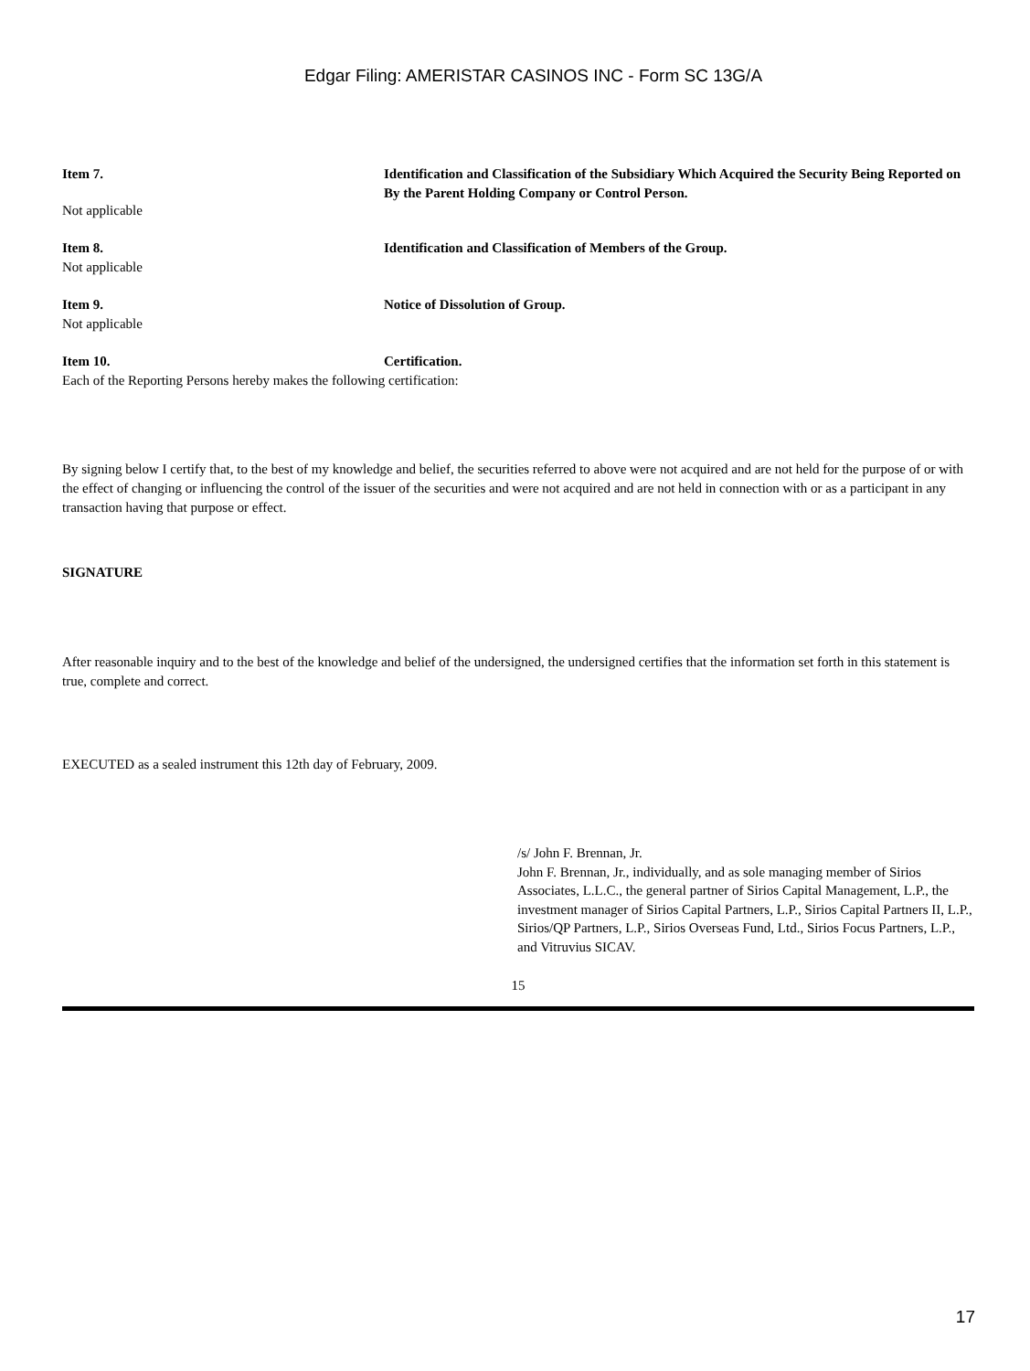Edgar Filing: AMERISTAR CASINOS INC - Form SC 13G/A
Item 7. Identification and Classification of the Subsidiary Which Acquired the Security Being Reported on By the Parent Holding Company or Control Person.
Not applicable
Item 8. Identification and Classification of Members of the Group.
Not applicable
Item 9. Notice of Dissolution of Group.
Not applicable
Item 10. Certification.
Each of the Reporting Persons hereby makes the following certification:
By signing below I certify that, to the best of my knowledge and belief, the securities referred to above were not acquired and are not held for the purpose of or with the effect of changing or influencing the control of the issuer of the securities and were not acquired and are not held in connection with or as a participant in any transaction having that purpose or effect.
SIGNATURE
After reasonable inquiry and to the best of the knowledge and belief of the undersigned, the undersigned certifies that the information set forth in this statement is true, complete and correct.
EXECUTED as a sealed instrument this 12th day of February, 2009.
/s/ John F. Brennan, Jr.
John F. Brennan, Jr., individually, and as sole managing member of Sirios Associates, L.L.C., the general partner of Sirios Capital Management, L.P., the investment manager of Sirios Capital Partners, L.P., Sirios Capital Partners II, L.P., Sirios/QP Partners, L.P., Sirios Overseas Fund, Ltd., Sirios Focus Partners, L.P., and Vitruvius SICAV.
15
17